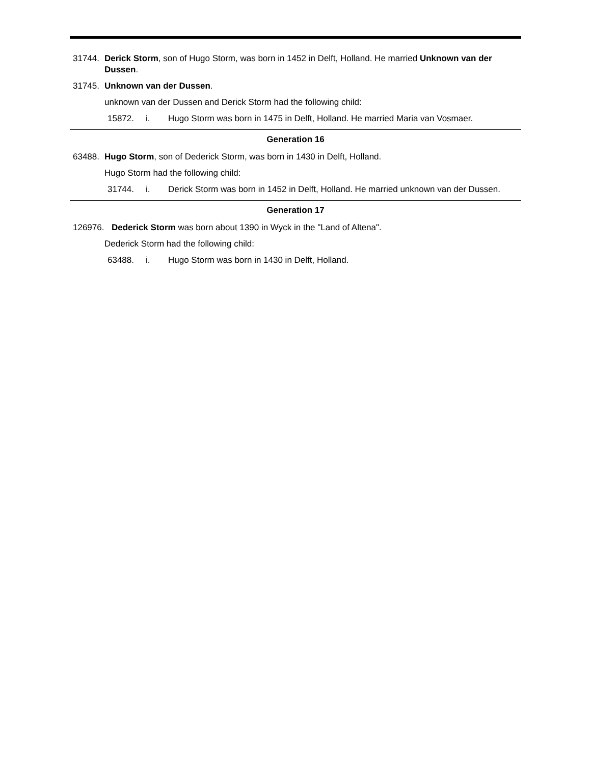31744. Derick Storm, son of Hugo Storm, was born in 1452 in Delft, Holland. He married Unknown van der Dussen.
31745. Unknown van der Dussen.
unknown van der Dussen and Derick Storm had the following child:
15872. i. Hugo Storm was born in 1475 in Delft, Holland. He married Maria van Vosmaer.
Generation 16
63488. Hugo Storm, son of Dederick Storm, was born in 1430 in Delft, Holland.
Hugo Storm had the following child:
31744. i. Derick Storm was born in 1452 in Delft, Holland. He married unknown van der Dussen.
Generation 17
126976. Dederick Storm was born about 1390 in Wyck in the "Land of Altena".
Dederick Storm had the following child:
63488. i. Hugo Storm was born in 1430 in Delft, Holland.